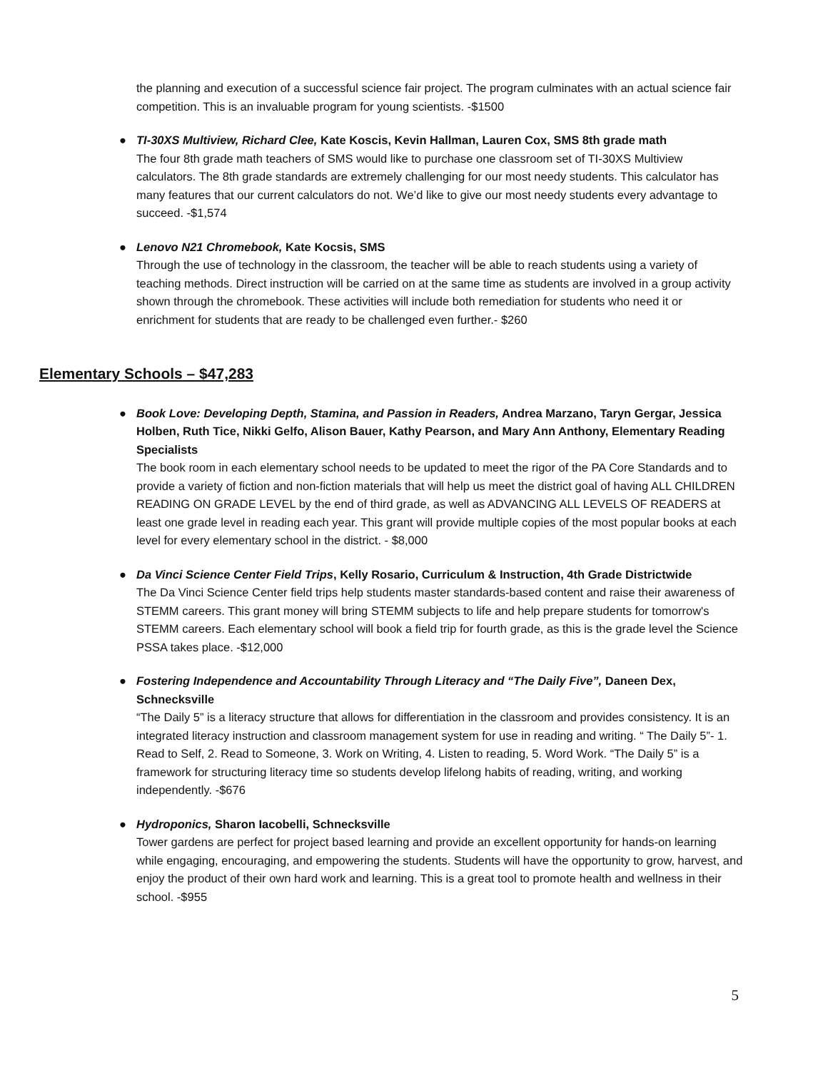the planning and execution of a successful science fair project. The program culminates with an actual science fair competition. This is an invaluable program for young scientists. -$1500
●
TI-30XS Multiview, Richard Clee, Kate Koscis, Kevin Hallman, Lauren Cox, SMS 8th grade math
The four 8th grade math teachers of SMS would like to purchase one classroom set of TI-30XS Multiview calculators. The 8th grade standards are extremely challenging for our most needy students. This calculator has many features that our current calculators do not. We’d like to give our most needy students every advantage to succeed. -$1,574
●
Lenovo N21 Chromebook, Kate Kocsis, SMS
Through the use of technology in the classroom, the teacher will be able to reach students using a variety of teaching methods. Direct instruction will be carried on at the same time as students are involved in a group activity shown through the chromebook. These activities will include both remediation for students who need it or enrichment for students that are ready to be challenged even further.- $260
Elementary Schools – $47,283
●
Book Love: Developing Depth, Stamina, and Passion in Readers, Andrea Marzano, Taryn Gergar, Jessica Holben, Ruth Tice, Nikki Gelfo, Alison Bauer, Kathy Pearson, and Mary Ann Anthony, Elementary Reading Specialists
The book room in each elementary school needs to be updated to meet the rigor of the PA Core Standards and to provide a variety of fiction and non-fiction materials that will help us meet the district goal of having ALL CHILDREN READING ON GRADE LEVEL by the end of third grade, as well as ADVANCING ALL LEVELS OF READERS at least one grade level in reading each year. This grant will provide multiple copies of the most popular books at each level for every elementary school in the district. - $8,000
●
Da Vinci Science Center Field Trips, Kelly Rosario, Curriculum & Instruction, 4th Grade Districtwide
The Da Vinci Science Center field trips help students master standards-based content and raise their awareness of STEMM careers. This grant money will bring STEMM subjects to life and help prepare students for tomorrow's STEMM careers. Each elementary school will book a field trip for fourth grade, as this is the grade level the Science PSSA takes place. -$12,000
●
Fostering Independence and Accountability Through Literacy and “The Daily Five”, Daneen Dex, Schnecksville
“The Daily 5” is a literacy structure that allows for differentiation in the classroom and provides consistency. It is an integrated literacy instruction and classroom management system for use in reading and writing. “ The Daily 5”- 1. Read to Self, 2. Read to Someone, 3. Work on Writing, 4. Listen to reading, 5. Word Work. “The Daily 5” is a framework for structuring literacy time so students develop lifelong habits of reading, writing, and working independently. -$676
●
Hydroponics, Sharon Iacobelli, Schnecksville
Tower gardens are perfect for project based learning and provide an excellent opportunity for hands-on learning while engaging, encouraging, and empowering the students. Students will have the opportunity to grow, harvest, and enjoy the product of their own hard work and learning. This is a great tool to promote health and wellness in their school. -$955
5